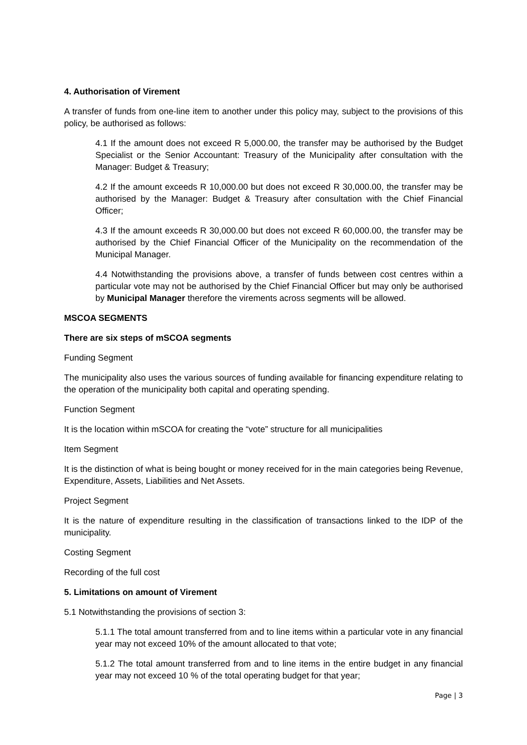4. Authorisation of Virement
A transfer of funds from one-line item to another under this policy may, subject to the provisions of this policy, be authorised as follows:
4.1 If the amount does not exceed R 5,000.00, the transfer may be authorised by the Budget Specialist or the Senior Accountant: Treasury of the Municipality after consultation with the Manager: Budget & Treasury;
4.2 If the amount exceeds R 10,000.00 but does not exceed R 30,000.00, the transfer may be authorised by the Manager: Budget & Treasury after consultation with the Chief Financial Officer;
4.3 If the amount exceeds R 30,000.00 but does not exceed R 60,000.00, the transfer may be authorised by the Chief Financial Officer of the Municipality on the recommendation of the Municipal Manager.
4.4 Notwithstanding the provisions above, a transfer of funds between cost centres within a particular vote may not be authorised by the Chief Financial Officer but may only be authorised by Municipal Manager therefore the virements across segments will be allowed.
MSCOA SEGMENTS
There are six steps of mSCOA segments
Funding Segment
The municipality also uses the various sources of funding available for financing expenditure relating to the operation of the municipality both capital and operating spending.
Function Segment
It is the location within mSCOA for creating the “vote” structure for all municipalities
Item Segment
It is the distinction of what is being bought or money received for in the main categories being Revenue, Expenditure, Assets, Liabilities and Net Assets.
Project Segment
It is the nature of expenditure resulting in the classification of transactions linked to the IDP of the municipality.
Costing Segment
Recording of the full cost
5. Limitations on amount of Virement
5.1 Notwithstanding the provisions of section 3:
5.1.1 The total amount transferred from and to line items within a particular vote in any financial year may not exceed 10% of the amount allocated to that vote;
5.1.2 The total amount transferred from and to line items in the entire budget in any financial year may not exceed 10 % of the total operating budget for that year;
Page | 3